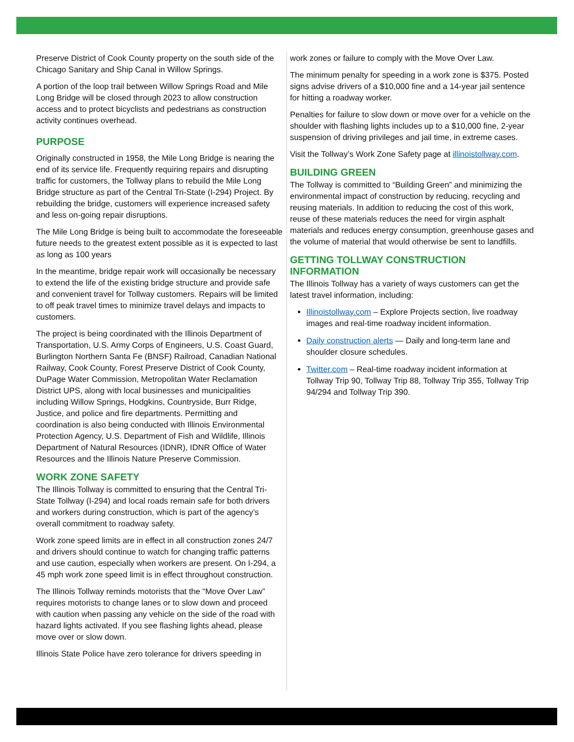Preserve District of Cook County property on the south side of the Chicago Sanitary and Ship Canal in Willow Springs.
A portion of the loop trail between Willow Springs Road and Mile Long Bridge will be closed through 2023 to allow construction access and to protect bicyclists and pedestrians as construction activity continues overhead.
PURPOSE
Originally constructed in 1958, the Mile Long Bridge is nearing the end of its service life. Frequently requiring repairs and disrupting traffic for customers, the Tollway plans to rebuild the Mile Long Bridge structure as part of the Central Tri-State (I-294) Project. By rebuilding the bridge, customers will experience increased safety and less on-going repair disruptions.
The Mile Long Bridge is being built to accommodate the foreseeable future needs to the greatest extent possible as it is expected to last as long as 100 years
In the meantime, bridge repair work will occasionally be necessary to extend the life of the existing bridge structure and provide safe and convenient travel for Tollway customers. Repairs will be limited to off peak travel times to minimize travel delays and impacts to customers.
The project is being coordinated with the Illinois Department of Transportation, U.S. Army Corps of Engineers, U.S. Coast Guard, Burlington Northern Santa Fe (BNSF) Railroad, Canadian National Railway, Cook County, Forest Preserve District of Cook County, DuPage Water Commission, Metropolitan Water Reclamation District UPS, along with local businesses and municipalities including Willow Springs, Hodgkins, Countryside, Burr Ridge, Justice, and police and fire departments. Permitting and coordination is also being conducted with Illinois Environmental Protection Agency, U.S. Department of Fish and Wildlife, Illinois Department of Natural Resources (IDNR), IDNR Office of Water Resources and the Illinois Nature Preserve Commission.
WORK ZONE SAFETY
The Illinois Tollway is committed to ensuring that the Central Tri-State Tollway (I-294) and local roads remain safe for both drivers and workers during construction, which is part of the agency’s overall commitment to roadway safety.
Work zone speed limits are in effect in all construction zones 24/7 and drivers should continue to watch for changing traffic patterns and use caution, especially when workers are present. On I-294, a 45 mph work zone speed limit is in effect throughout construction.
The Illinois Tollway reminds motorists that the “Move Over Law” requires motorists to change lanes or to slow down and proceed with caution when passing any vehicle on the side of the road with hazard lights activated. If you see flashing lights ahead, please move over or slow down.
Illinois State Police have zero tolerance for drivers speeding in
work zones or failure to comply with the Move Over Law.
The minimum penalty for speeding in a work zone is $375. Posted signs advise drivers of a $10,000 fine and a 14-year jail sentence for hitting a roadway worker.
Penalties for failure to slow down or move over for a vehicle on the shoulder with flashing lights includes up to a $10,000 fine, 2-year suspension of driving privileges and jail time, in extreme cases.
Visit the Tollway’s Work Zone Safety page at illinoistollway.com.
BUILDING GREEN
The Tollway is committed to “Building Green” and minimizing the environmental impact of construction by reducing, recycling and reusing materials. In addition to reducing the cost of this work, reuse of these materials reduces the need for virgin asphalt materials and reduces energy consumption, greenhouse gases and the volume of material that would otherwise be sent to landfills.
GETTING TOLLWAY CONSTRUCTION INFORMATION
The Illinois Tollway has a variety of ways customers can get the latest travel information, including:
Illinoistollway.com – Explore Projects section, live roadway images and real-time roadway incident information.
Daily construction alerts — Daily and long-term lane and shoulder closure schedules.
Twitter.com – Real-time roadway incident information at Tollway Trip 90, Tollway Trip 88, Tollway Trip 355, Tollway Trip 94/294 and Tollway Trip 390.